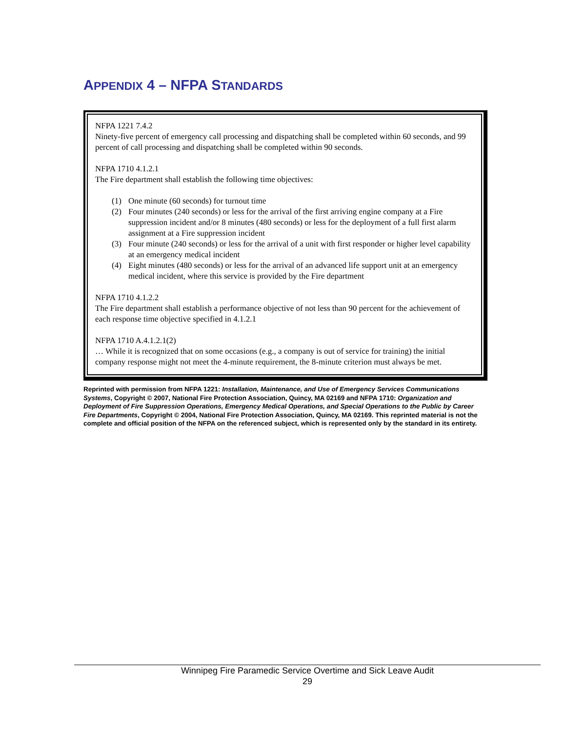APPENDIX 4 – NFPA STANDARDS
NFPA 1221 7.4.2
Ninety-five percent of emergency call processing and dispatching shall be completed within 60 seconds, and 99 percent of call processing and dispatching shall be completed within 90 seconds.
NFPA 1710 4.1.2.1
The Fire department shall establish the following time objectives:
(1) One minute (60 seconds) for turnout time
(2) Four minutes (240 seconds) or less for the arrival of the first arriving engine company at a Fire suppression incident and/or 8 minutes (480 seconds) or less for the deployment of a full first alarm assignment at a Fire suppression incident
(3) Four minute (240 seconds) or less for the arrival of a unit with first responder or higher level capability at an emergency medical incident
(4) Eight minutes (480 seconds) or less for the arrival of an advanced life support unit at an emergency medical incident, where this service is provided by the Fire department
NFPA 1710 4.1.2.2
The Fire department shall establish a performance objective of not less than 90 percent for the achievement of each response time objective specified in 4.1.2.1
NFPA 1710 A.4.1.2.1(2)
… While it is recognized that on some occasions (e.g., a company is out of service for training) the initial company response might not meet the 4-minute requirement, the 8-minute criterion must always be met.
Reprinted with permission from NFPA 1221: Installation, Maintenance, and Use of Emergency Services Communications Systems, Copyright © 2007, National Fire Protection Association, Quincy, MA 02169 and NFPA 1710: Organization and Deployment of Fire Suppression Operations, Emergency Medical Operations, and Special Operations to the Public by Career Fire Departments, Copyright © 2004, National Fire Protection Association, Quincy, MA 02169. This reprinted material is not the complete and official position of the NFPA on the referenced subject, which is represented only by the standard in its entirety.
Winnipeg Fire Paramedic Service Overtime and Sick Leave Audit
29